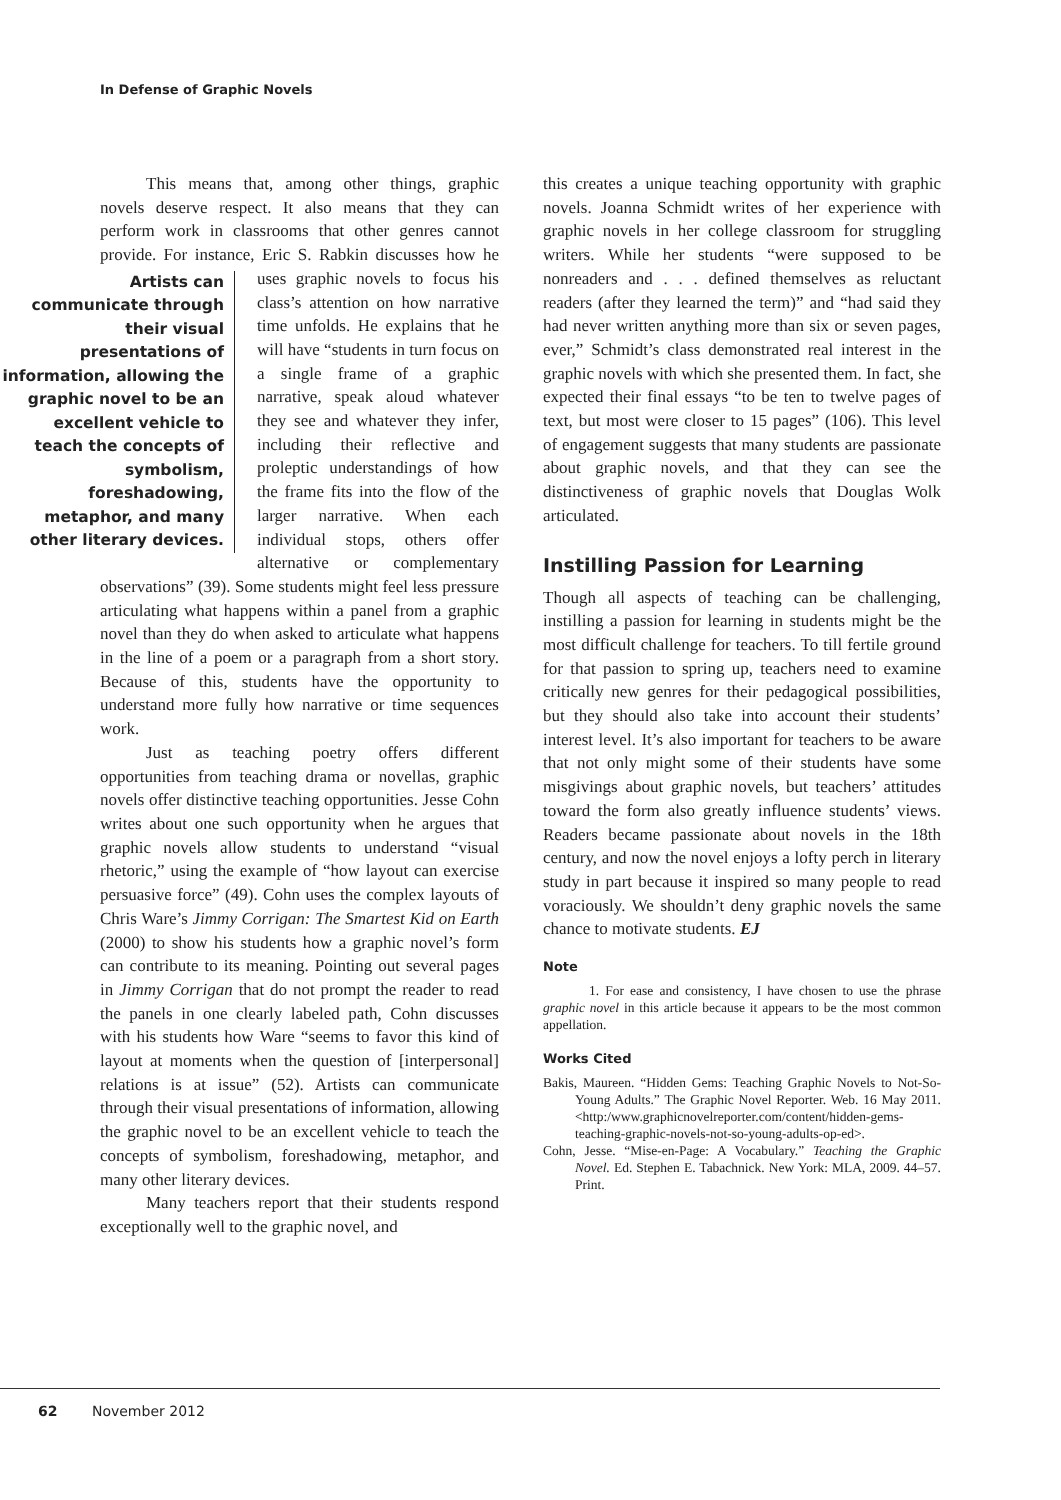In Defense of Graphic Novels
This means that, among other things, graphic novels deserve respect. It also means that they can perform work in classrooms that other genres cannot provide. For instance, Eric S. Rabkin discusses
Artists can communicate through their visual presentations of information, allowing the graphic novel to be an excellent vehicle to teach the concepts of symbolism, foreshadowing, metaphor, and many other literary devices.
how he uses graphic novels to focus his class’s attention on how narrative time unfolds. He explains that he will have “students in turn focus on a single frame of a graphic narrative, speak aloud whatever they see and whatever they infer, including their reflective and proleptic understandings of how the frame fits into the flow of the larger narrative. When each individual stops, others offer alternative or complementary observations” (39). Some students might feel less pressure articulating what happens within a panel from a graphic novel than they do when asked to articulate what happens in the line of a poem or a paragraph from a short story. Because of this, students have the opportunity to understand more fully how narrative or time sequences work.
Just as teaching poetry offers different opportunities from teaching drama or novellas, graphic novels offer distinctive teaching opportunities. Jesse Cohn writes about one such opportunity when he argues that graphic novels allow students to understand “visual rhetoric,” using the example of “how layout can exercise persuasive force” (49). Cohn uses the complex layouts of Chris Ware’s Jimmy Corrigan: The Smartest Kid on Earth (2000) to show his students how a graphic novel’s form can contribute to its meaning. Pointing out several pages in Jimmy Corrigan that do not prompt the reader to read the panels in one clearly labeled path, Cohn discusses with his students how Ware “seems to favor this kind of layout at moments when the question of [interpersonal] relations is at issue” (52). Artists can communicate through their visual presentations of information, allowing the graphic novel to be an excellent vehicle to teach the concepts of symbolism, foreshadowing, metaphor, and many other literary devices.
Many teachers report that their students respond exceptionally well to the graphic novel, and
this creates a unique teaching opportunity with graphic novels. Joanna Schmidt writes of her experience with graphic novels in her college classroom for struggling writers. While her students “were supposed to be nonreaders and . . . defined themselves as reluctant readers (after they learned the term)” and “had said they had never written anything more than six or seven pages, ever,” Schmidt’s class demonstrated real interest in the graphic novels with which she presented them. In fact, she expected their final essays “to be ten to twelve pages of text, but most were closer to 15 pages” (106). This level of engagement suggests that many students are passionate about graphic novels, and that they can see the distinctiveness of graphic novels that Douglas Wolk articulated.
Instilling Passion for Learning
Though all aspects of teaching can be challenging, instilling a passion for learning in students might be the most difficult challenge for teachers. To till fertile ground for that passion to spring up, teachers need to examine critically new genres for their pedagogical possibilities, but they should also take into account their students’ interest level. It’s also important for teachers to be aware that not only might some of their students have some misgivings about graphic novels, but teachers’ attitudes toward the form also greatly influence students’ views. Readers became passionate about novels in the 18th century, and now the novel enjoys a lofty perch in literary study in part because it inspired so many people to read voraciously. We shouldn’t deny graphic novels the same chance to motivate students. EJ
Note
1. For ease and consistency, I have chosen to use the phrase graphic novel in this article because it appears to be the most common appellation.
Works Cited
Bakis, Maureen. “Hidden Gems: Teaching Graphic Novels to Not-So-Young Adults.” The Graphic Novel Reporter. Web. 16 May 2011. <http:/www.graphicnovelreporter.com/content/hidden-gems-teaching-graphic-novels-not-so-young-adults-op-ed>.
Cohn, Jesse. “Mise-en-Page: A Vocabulary.” Teaching the Graphic Novel. Ed. Stephen E. Tabachnick. New York: MLA, 2009. 44–57. Print.
62 November 2012